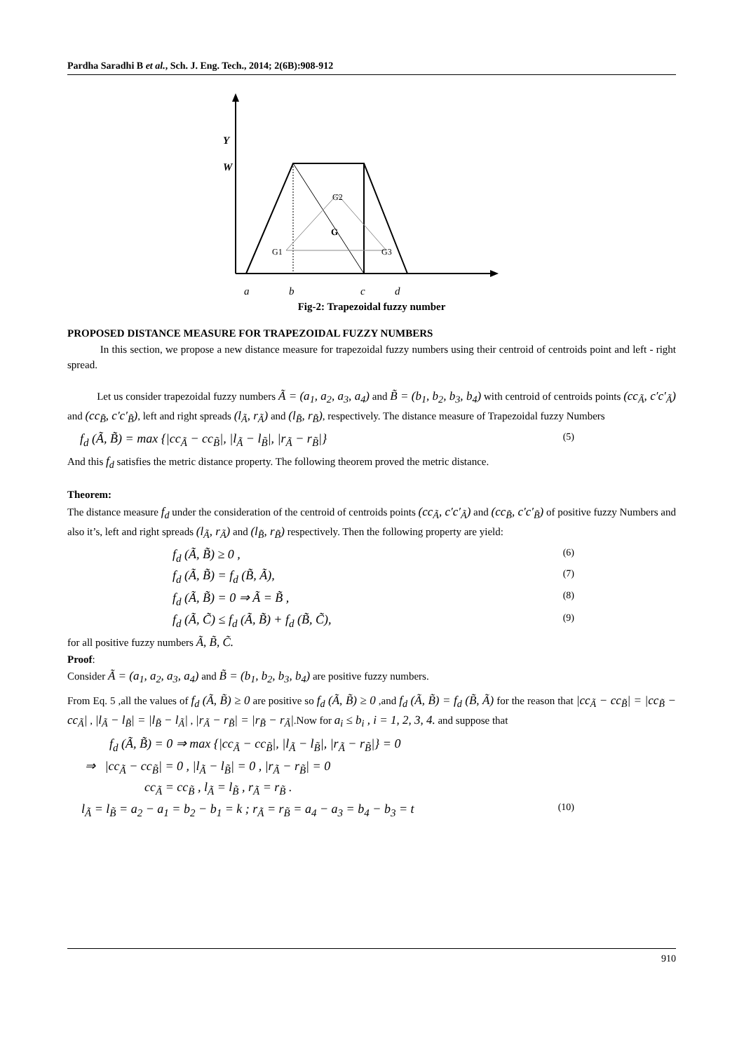Pardha Saradhi B et al., Sch. J. Eng. Tech., 2014; 2(6B):908-912
Y
W
G2
G
G1
G3
a
b
c
d
Fig-2: Trapezoidal fuzzy number
PROPOSED DISTANCE MEASURE FOR TRAPEZOIDAL FUZZY NUMBERS
In this section, we propose a new distance measure for trapezoidal fuzzy numbers using their centroid of centroids point and left - right spread.
Let us consider trapezoidal fuzzy numbers Ã = (a<sub>1</sub>, a<sub>2</sub>, a<sub>3</sub>, a<sub>4</sub>) and B̃ = (b<sub>1</sub>, b<sub>2</sub>, b<sub>3</sub>, b<sub>4</sub>) with centroid of centroids points (cc<sub>Ã</sub>, c′c′<sub>Ã</sub>) and (cc<sub>B̃</sub>, c′c′<sub>B̃</sub>), left and right spreads (l<sub>Ã</sub>, r<sub>Ã</sub>) and (l<sub>B̃</sub>, r<sub>B̃</sub>), respectively. The distance measure of Trapezoidal fuzzy Numbers
f<sub>d</sub> (Ã, B̃) = max {|cc<sub>Ã</sub> − cc<sub>B̃</sub>|, |l<sub>Ã</sub> − l<sub>B̃</sub>|, |r<sub>Ã</sub> − r<sub>B̃</sub>|} (5)
And this f<sub>d</sub> satisfies the metric distance property. The following theorem proved the metric distance.
Theorem:
The distance measure f<sub>d</sub> under the consideration of the centroid of centroids points (cc<sub>Ã</sub>, c′c′<sub>Ã</sub>) and (cc<sub>B̃</sub>, c′c′<sub>B̃</sub>) of positive fuzzy Numbers and also it’s, left and right spreads (l<sub>Ã</sub>, r<sub>Ã</sub>) and (l<sub>B̃</sub>, r<sub>B̃</sub>) respectively. Then the following property are yield:
f<sub>d</sub> (Ã, B̃) ≥ 0 , (6)
f<sub>d</sub> (Ã, B̃) = f<sub>d</sub> (B̃, Ã), (7)
f<sub>d</sub> (Ã, B̃) = 0 ⇒ Ã = B̃ , (8)
f<sub>d</sub> (Ã, C̃) ≤ f<sub>d</sub> (Ã, B̃) + f<sub>d</sub> (B̃, C̃), (9)
for all positive fuzzy numbers Ã, B̃, C̃.
Proof:
Consider Ã = (a<sub>1</sub>, a<sub>2</sub>, a<sub>3</sub>, a<sub>4</sub>) and B̃ = (b<sub>1</sub>, b<sub>2</sub>, b<sub>3</sub>, b<sub>4</sub>) are positive fuzzy numbers.
From Eq. 5 ,all the values of f<sub>d</sub> (Ã, B̃) ≥ 0 are positive so f<sub>d</sub> (Ã, B̃) ≥ 0 ,and f<sub>d</sub> (Ã, B̃) = f<sub>d</sub> (B̃, Ã) for the reason that |cc<sub>Ã</sub> − cc<sub>B̃</sub>| = |cc<sub>B̃</sub> − cc<sub>Ã</sub>| , |l<sub>Ã</sub> − l<sub>B̃</sub>| = |l<sub>B̃</sub> − l<sub>Ã</sub>| , |r<sub>Ã</sub> − r<sub>B̃</sub>| = |r<sub>B̃</sub> − r<sub>Ã</sub>|.Now for a<sub>i</sub> ≤ b<sub>i</sub> , i = 1, 2, 3, 4. and suppose that
f<sub>d</sub> (Ã, B̃) = 0 ⇒ max {|cc<sub>Ã</sub> − cc<sub>B̃</sub>|, |l<sub>Ã</sub> − l<sub>B̃</sub>|, |r<sub>Ã</sub> − r<sub>B̃</sub>|} = 0
⇒ |cc<sub>Ã</sub> − cc<sub>B̃</sub>| = 0 , |l<sub>Ã</sub> − l<sub>B̃</sub>| = 0 , |r<sub>Ã</sub> − r<sub>B̃</sub>| = 0
cc<sub>Ã</sub> = cc<sub>B̃</sub> , l<sub>Ã</sub> = l<sub>B̃</sub> , r<sub>Ã</sub> = r<sub>B̃</sub> .
l<sub>Ã</sub> = l<sub>B̃</sub> = a<sub>2</sub> − a<sub>1</sub> = b<sub>2</sub> − b<sub>1</sub> = k ; r<sub>Ã</sub> = r<sub>B̃</sub> = a<sub>4</sub> − a<sub>3</sub> = b<sub>4</sub> − b<sub>3</sub> = t (10)
910